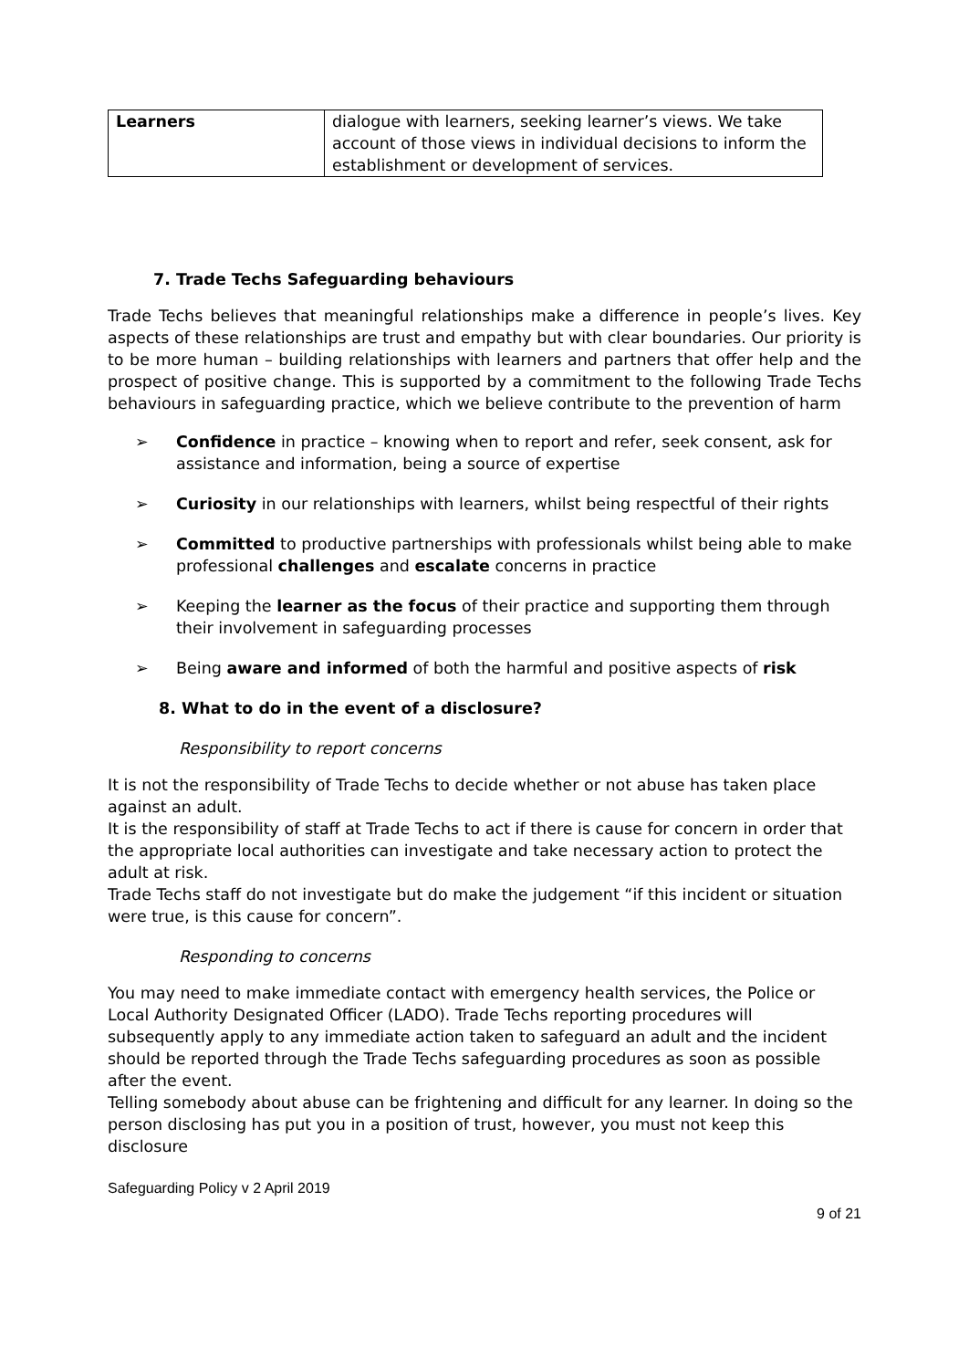| Learners | dialogue with learners, seeking learner’s views. We take account of those views in individual decisions to inform the establishment or development of services. |
7. Trade Techs Safeguarding behaviours
Trade Techs believes that meaningful relationships make a difference in people’s lives. Key aspects of these relationships are trust and empathy but with clear boundaries. Our priority is to be more human – building relationships with learners and partners that offer help and the prospect of positive change. This is supported by a commitment to the following Trade Techs behaviours in safeguarding practice, which we believe contribute to the prevention of harm
➢ Confidence in practice – knowing when to report and refer, seek consent, ask for assistance and information, being a source of expertise
➢ Curiosity in our relationships with learners, whilst being respectful of their rights
➢ Committed to productive partnerships with professionals whilst being able to make professional challenges and escalate concerns in practice
➢ Keeping the learner as the focus of their practice and supporting them through their involvement in safeguarding processes
➢ Being aware and informed of both the harmful and positive aspects of risk
8. What to do in the event of a disclosure?
Responsibility to report concerns
It is not the responsibility of Trade Techs to decide whether or not abuse has taken place against an adult.
It is the responsibility of staff at Trade Techs to act if there is cause for concern in order that the appropriate local authorities can investigate and take necessary action to protect the adult at risk.
Trade Techs staff do not investigate but do make the judgement “if this incident or situation were true, is this cause for concern”.
Responding to concerns
You may need to make immediate contact with emergency health services, the Police or Local Authority Designated Officer (LADO). Trade Techs reporting procedures will subsequently apply to any immediate action taken to safeguard an adult and the incident should be reported through the Trade Techs safeguarding procedures as soon as possible after the event.
Telling somebody about abuse can be frightening and difficult for any learner. In doing so the person disclosing has put you in a position of trust, however, you must not keep this disclosure
Safeguarding Policy v 2 April 2019
9 of 21